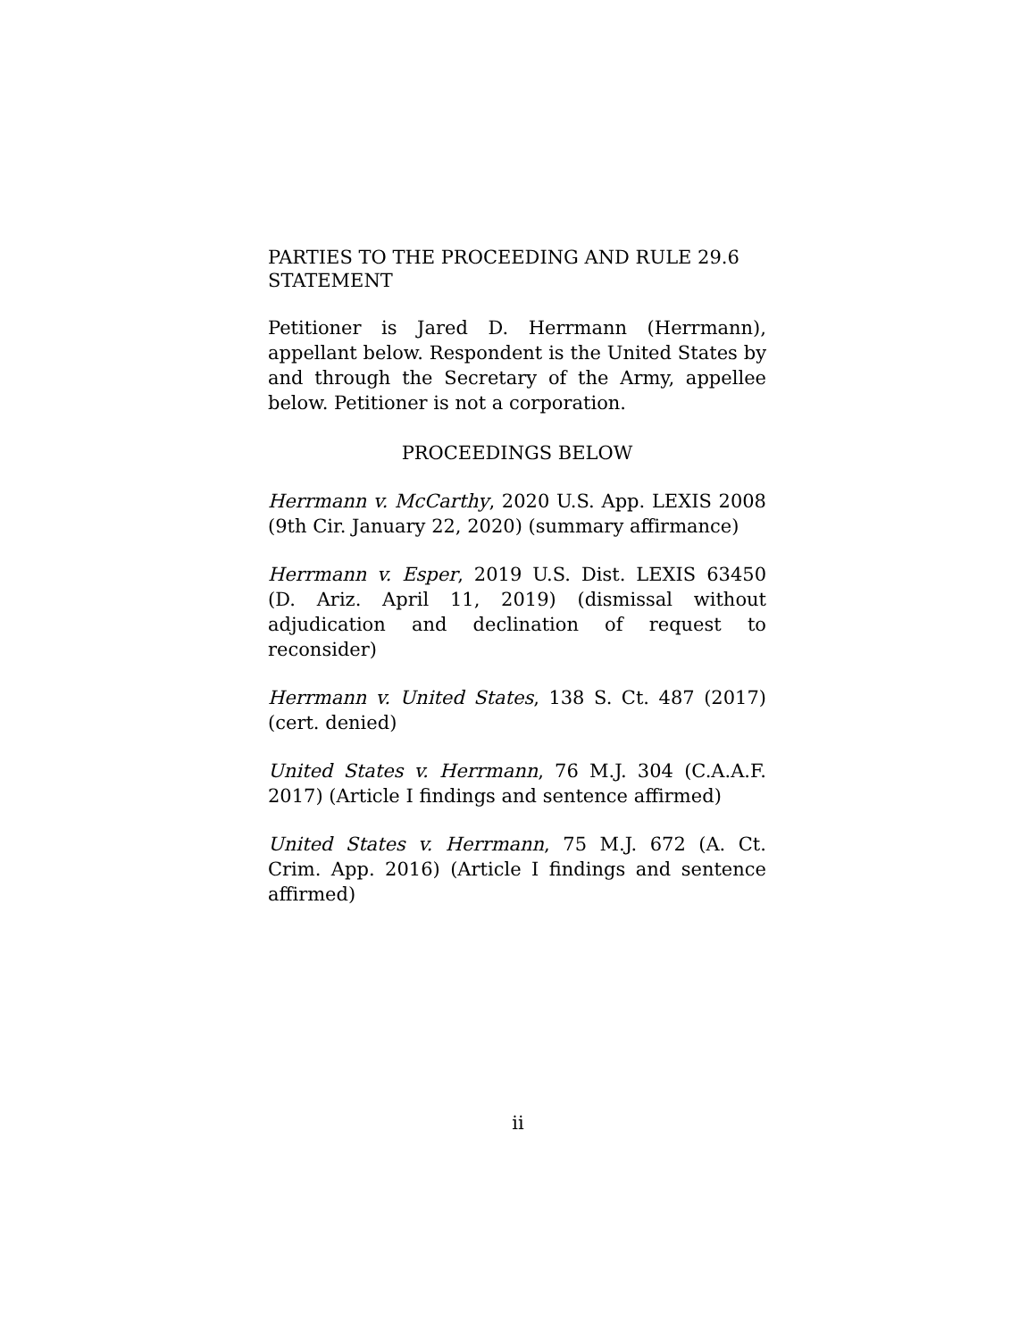PARTIES TO THE PROCEEDING AND RULE 29.6 STATEMENT
Petitioner is Jared D. Herrmann (Herrmann), appellant below. Respondent is the United States by and through the Secretary of the Army, appellee below. Petitioner is not a corporation.
PROCEEDINGS BELOW
Herrmann v. McCarthy, 2020 U.S. App. LEXIS 2008 (9th Cir. January 22, 2020) (summary affirmance)
Herrmann v. Esper, 2019 U.S. Dist. LEXIS 63450 (D. Ariz. April 11, 2019) (dismissal without adjudication and declination of request to reconsider)
Herrmann v. United States, 138 S. Ct. 487 (2017) (cert. denied)
United States v. Herrmann, 76 M.J. 304 (C.A.A.F. 2017) (Article I findings and sentence affirmed)
United States v. Herrmann, 75 M.J. 672 (A. Ct. Crim. App. 2016) (Article I findings and sentence affirmed)
ii